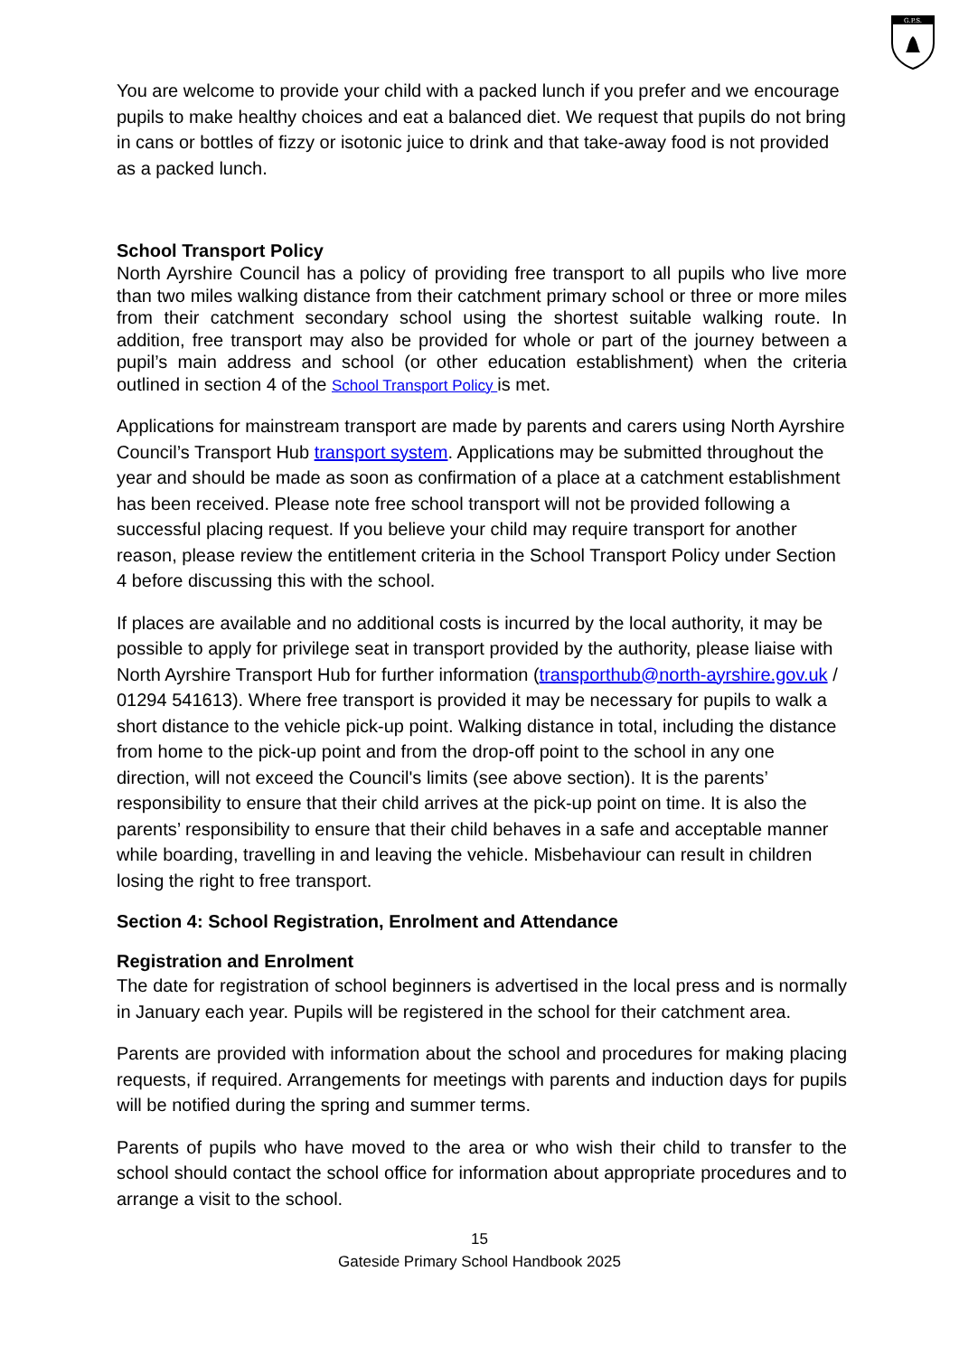G.P.S.
You are welcome to provide your child with a packed lunch if you prefer and we encourage pupils to make healthy choices and eat a balanced diet. We request that pupils do not bring in cans or bottles of fizzy or isotonic juice to drink and that take-away food is not provided as a packed lunch.
School Transport Policy
North Ayrshire Council has a policy of providing free transport to all pupils who live more than two miles walking distance from their catchment primary school or three or more miles from their catchment secondary school using the shortest suitable walking route. In addition, free transport may also be provided for whole or part of the journey between a pupil’s main address and school (or other education establishment) when the criteria outlined in section 4 of the School Transport Policy is met.
Applications for mainstream transport are made by parents and carers using North Ayrshire Council’s Transport Hub transport system. Applications may be submitted throughout the year and should be made as soon as confirmation of a place at a catchment establishment has been received. Please note free school transport will not be provided following a successful placing request. If you believe your child may require transport for another reason, please review the entitlement criteria in the School Transport Policy under Section 4 before discussing this with the school.
If places are available and no additional costs is incurred by the local authority, it may be possible to apply for privilege seat in transport provided by the authority, please liaise with North Ayrshire Transport Hub for further information (transporthub@north-ayrshire.gov.uk / 01294 541613). Where free transport is provided it may be necessary for pupils to walk a short distance to the vehicle pick-up point. Walking distance in total, including the distance from home to the pick-up point and from the drop-off point to the school in any one direction, will not exceed the Council's limits (see above section). It is the parents’ responsibility to ensure that their child arrives at the pick-up point on time. It is also the parents’ responsibility to ensure that their child behaves in a safe and acceptable manner while boarding, travelling in and leaving the vehicle. Misbehaviour can result in children losing the right to free transport.
Section 4: School Registration, Enrolment and Attendance
Registration and Enrolment
The date for registration of school beginners is advertised in the local press and is normally in January each year. Pupils will be registered in the school for their catchment area.
Parents are provided with information about the school and procedures for making placing requests, if required. Arrangements for meetings with parents and induction days for pupils will be notified during the spring and summer terms.
Parents of pupils who have moved to the area or who wish their child to transfer to the school should contact the school office for information about appropriate procedures and to arrange a visit to the school.
15
Gateside Primary School Handbook 2025